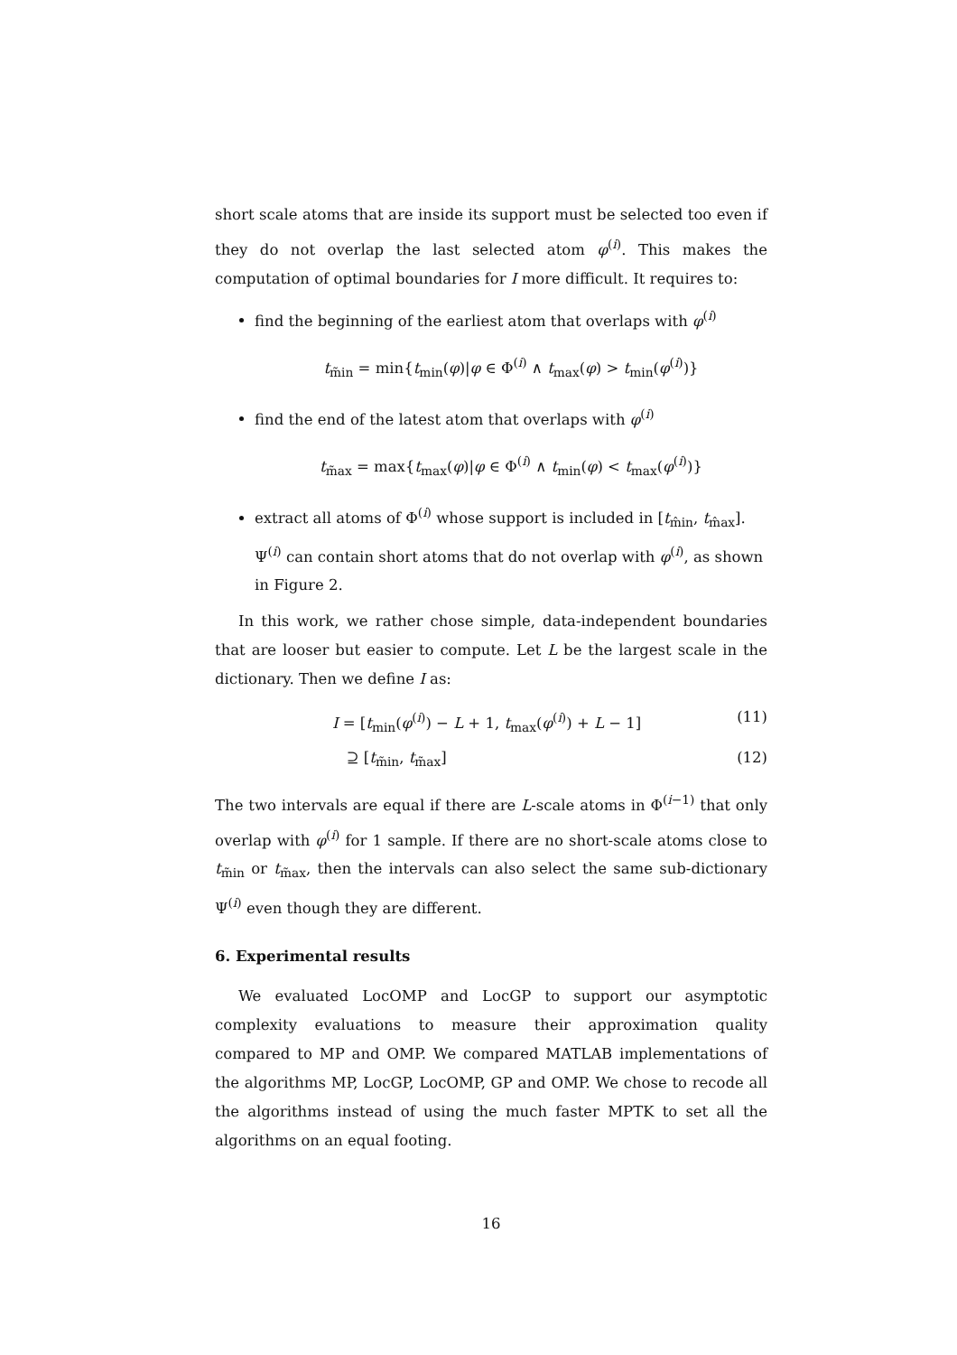short scale atoms that are inside its support must be selected too even if they do not overlap the last selected atom φ<sup>(i)</sup>. This makes the computation of optimal boundaries for I more difficult. It requires to:
find the beginning of the earliest atom that overlaps with φ<sup>(i)</sup>
t<sub>m̃in</sub> = min{t<sub>min</sub>(φ)|φ ∈ Φ<sup>(i)</sup> ∧ t<sub>max</sub>(φ) > t<sub>min</sub>(φ<sup>(i)</sup>)}
find the end of the latest atom that overlaps with φ<sup>(i)</sup>
t<sub>m̃ax</sub> = max{t<sub>max</sub>(φ)|φ ∈ Φ<sup>(i)</sup> ∧ t<sub>min</sub>(φ) < t<sub>max</sub>(φ<sup>(i)</sup>)}
extract all atoms of Φ<sup>(i)</sup> whose support is included in [t<sub>m̂in</sub>, t<sub>m̂ax</sub>]. Ψ<sup>(i)</sup> can contain short atoms that do not overlap with φ<sup>(i)</sup>, as shown in Figure 2.
In this work, we rather chose simple, data-independent boundaries that are looser but easier to compute. Let L be the largest scale in the dictionary. Then we define I as:
I = [t<sub>min</sub>(φ<sup>(i)</sup>) − L + 1, t<sub>max</sub>(φ<sup>(i)</sup>) + L − 1] (11)
⊇ [t<sub>m̃in</sub>, t<sub>m̃ax</sub>] (12)
The two intervals are equal if there are L-scale atoms in Φ<sup>(i−1)</sup> that only overlap with φ<sup>(i)</sup> for 1 sample. If there are no short-scale atoms close to t<sub>m̃in</sub> or t<sub>m̃ax</sub>, then the intervals can also select the same sub-dictionary Ψ<sup>(i)</sup> even though they are different.
6. Experimental results
We evaluated LocOMP and LocGP to support our asymptotic complexity evaluations to measure their approximation quality compared to MP and OMP. We compared MATLAB implementations of the algorithms MP, LocGP, LocOMP, GP and OMP. We chose to recode all the algorithms instead of using the much faster MPTK to set all the algorithms on an equal footing.
16